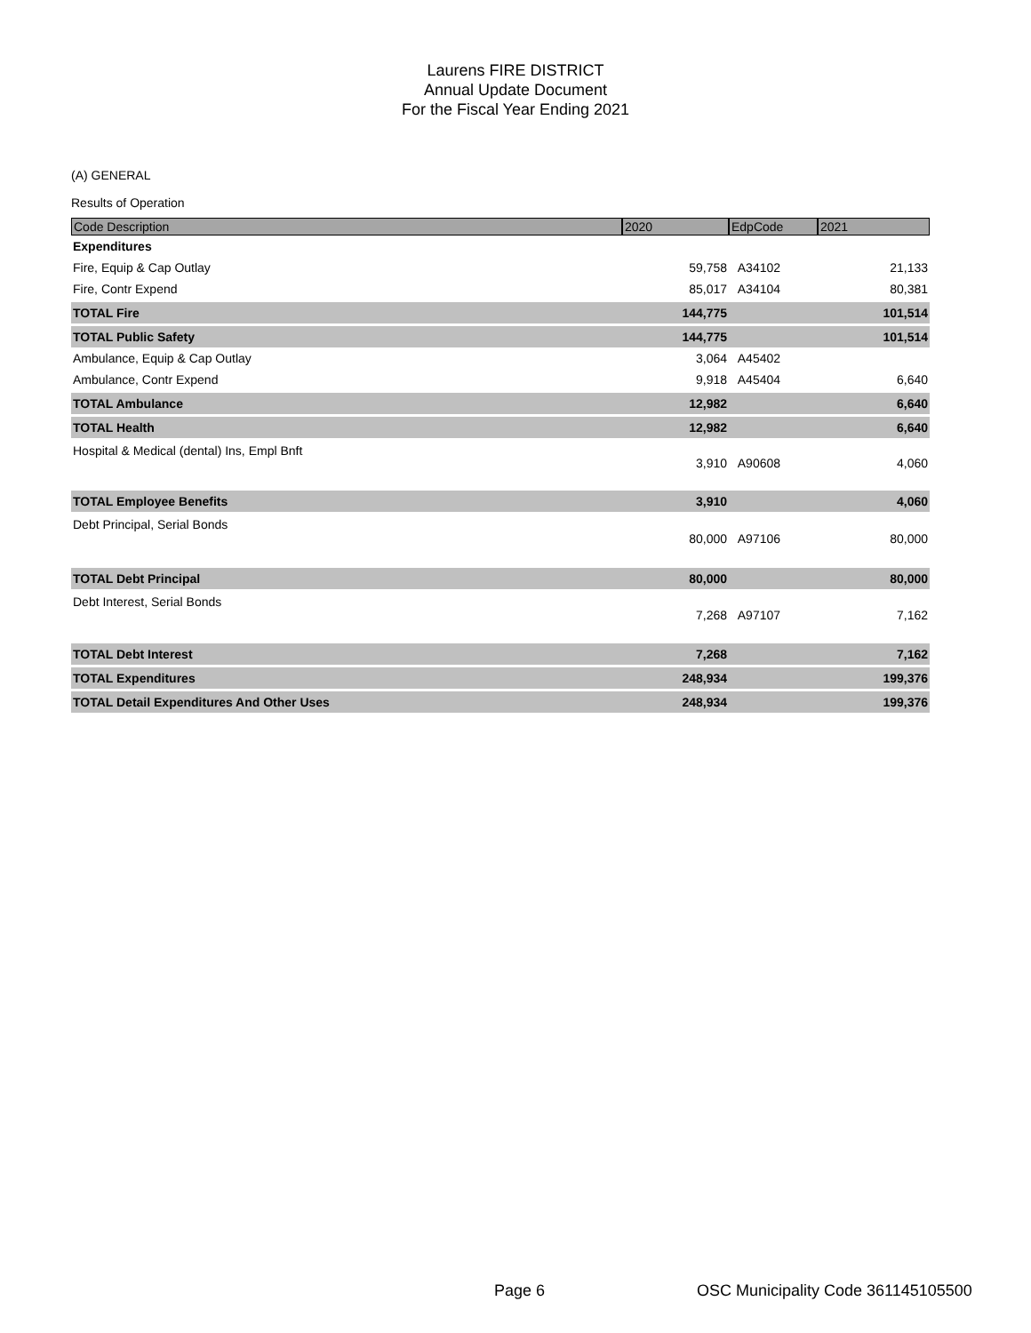Laurens FIRE DISTRICT
Annual Update Document
For the Fiscal Year Ending 2021
(A) GENERAL
Results of Operation
| Code Description | 2020 | EdpCode | 2021 |
| --- | --- | --- | --- |
| Expenditures | | | |
| Fire, Equip & Cap Outlay | 59,758 | A34102 | 21,133 |
| Fire, Contr Expend | 85,017 | A34104 | 80,381 |
| TOTAL Fire | 144,775 | | 101,514 |
| TOTAL Public Safety | 144,775 | | 101,514 |
| Ambulance, Equip & Cap Outlay | 3,064 | A45402 | |
| Ambulance, Contr Expend | 9,918 | A45404 | 6,640 |
| TOTAL Ambulance | 12,982 | | 6,640 |
| TOTAL Health | 12,982 | | 6,640 |
| Hospital & Medical (dental) Ins, Empl Bnft | 3,910 | A90608 | 4,060 |
| TOTAL Employee Benefits | 3,910 | | 4,060 |
| Debt Principal, Serial Bonds | 80,000 | A97106 | 80,000 |
| TOTAL Debt Principal | 80,000 | | 80,000 |
| Debt Interest, Serial Bonds | 7,268 | A97107 | 7,162 |
| TOTAL Debt Interest | 7,268 | | 7,162 |
| TOTAL Expenditures | 248,934 | | 199,376 |
| TOTAL Detail Expenditures And Other Uses | 248,934 | | 199,376 |
Page 6
OSC Municipality Code 361145105500